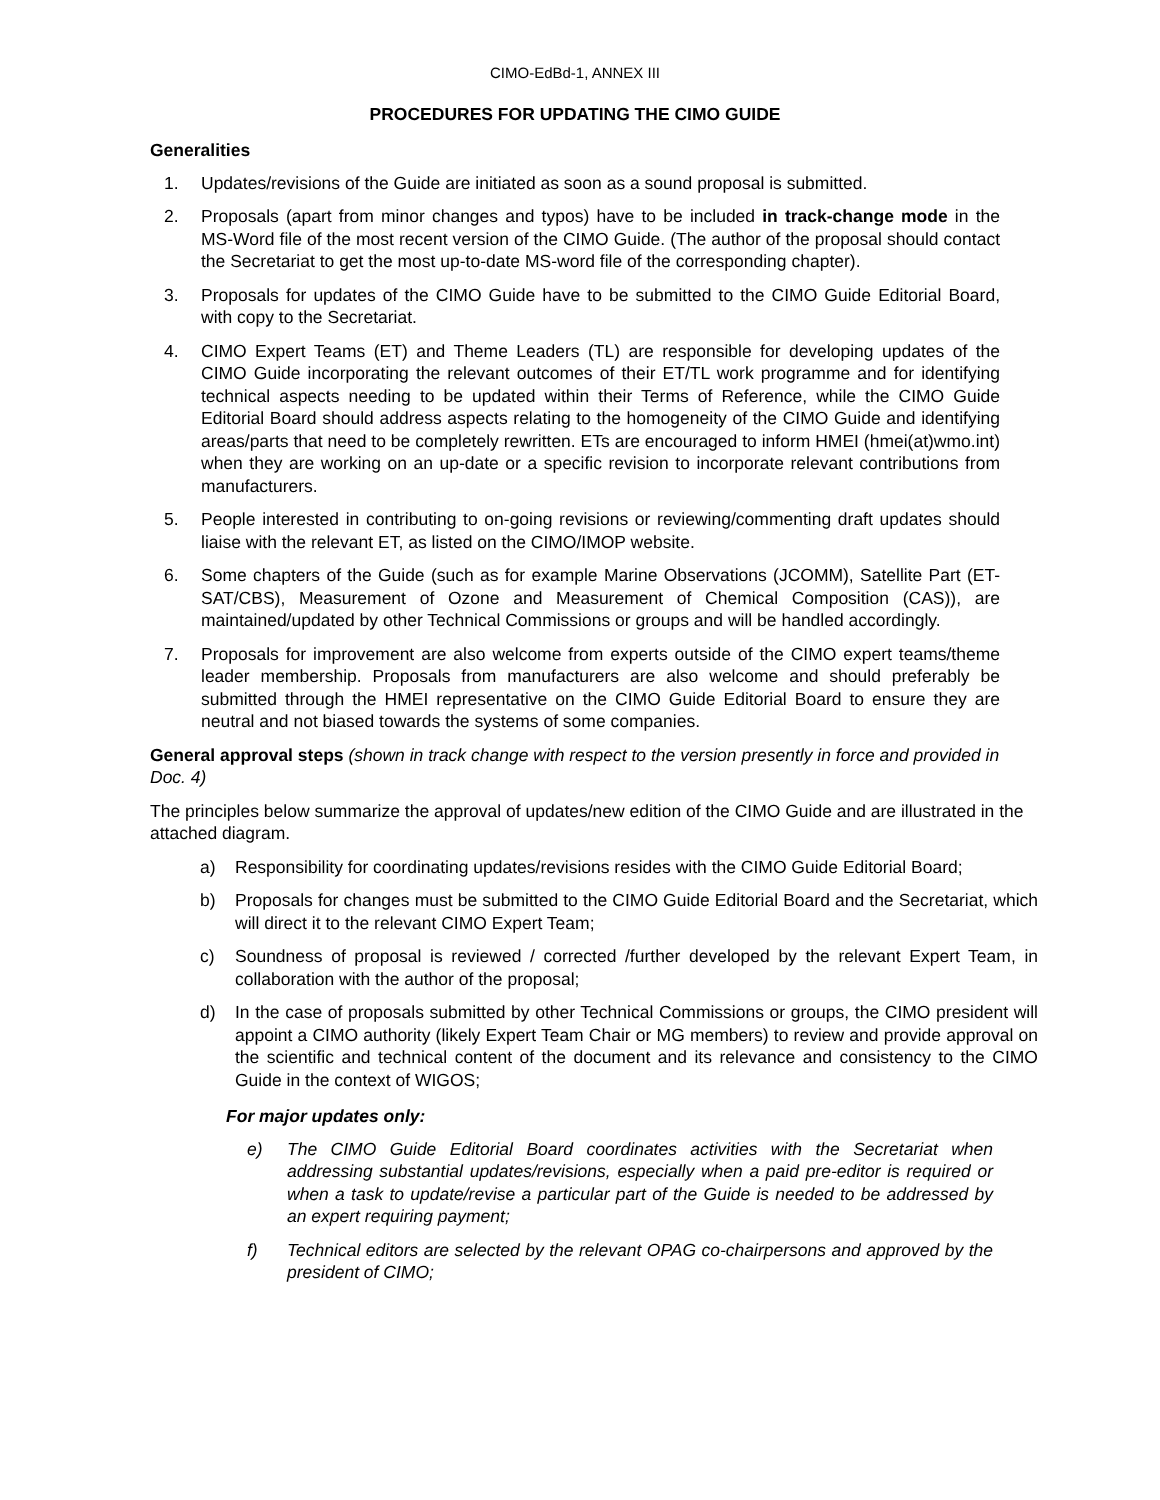CIMO-EdBd-1, ANNEX III
PROCEDURES FOR UPDATING THE CIMO GUIDE
Generalities
1. Updates/revisions of the Guide are initiated as soon as a sound proposal is submitted.
2. Proposals (apart from minor changes and typos) have to be included in track-change mode in the MS-Word file of the most recent version of the CIMO Guide. (The author of the proposal should contact the Secretariat to get the most up-to-date MS-word file of the corresponding chapter).
3. Proposals for updates of the CIMO Guide have to be submitted to the CIMO Guide Editorial Board, with copy to the Secretariat.
4. CIMO Expert Teams (ET) and Theme Leaders (TL) are responsible for developing updates of the CIMO Guide incorporating the relevant outcomes of their ET/TL work programme and for identifying technical aspects needing to be updated within their Terms of Reference, while the CIMO Guide Editorial Board should address aspects relating to the homogeneity of the CIMO Guide and identifying areas/parts that need to be completely rewritten. ETs are encouraged to inform HMEI (hmei(at)wmo.int) when they are working on an up-date or a specific revision to incorporate relevant contributions from manufacturers.
5. People interested in contributing to on-going revisions or reviewing/commenting draft updates should liaise with the relevant ET, as listed on the CIMO/IMOP website.
6. Some chapters of the Guide (such as for example Marine Observations (JCOMM), Satellite Part (ET-SAT/CBS), Measurement of Ozone and Measurement of Chemical Composition (CAS)), are maintained/updated by other Technical Commissions or groups and will be handled accordingly.
7. Proposals for improvement are also welcome from experts outside of the CIMO expert teams/theme leader membership. Proposals from manufacturers are also welcome and should preferably be submitted through the HMEI representative on the CIMO Guide Editorial Board to ensure they are neutral and not biased towards the systems of some companies.
General approval steps (shown in track change with respect to the version presently in force and provided in Doc. 4)
The principles below summarize the approval of updates/new edition of the CIMO Guide and are illustrated in the attached diagram.
a) Responsibility for coordinating updates/revisions resides with the CIMO Guide Editorial Board;
b) Proposals for changes must be submitted to the CIMO Guide Editorial Board and the Secretariat, which will direct it to the relevant CIMO Expert Team;
c) Soundness of proposal is reviewed / corrected /further developed by the relevant Expert Team, in collaboration with the author of the proposal;
d) In the case of proposals submitted by other Technical Commissions or groups, the CIMO president will appoint a CIMO authority (likely Expert Team Chair or MG members) to review and provide approval on the scientific and technical content of the document and its relevance and consistency to the CIMO Guide in the context of WIGOS;
For major updates only:
e) The CIMO Guide Editorial Board coordinates activities with the Secretariat when addressing substantial updates/revisions, especially when a paid pre-editor is required or when a task to update/revise a particular part of the Guide is needed to be addressed by an expert requiring payment;
f) Technical editors are selected by the relevant OPAG co-chairpersons and approved by the president of CIMO;